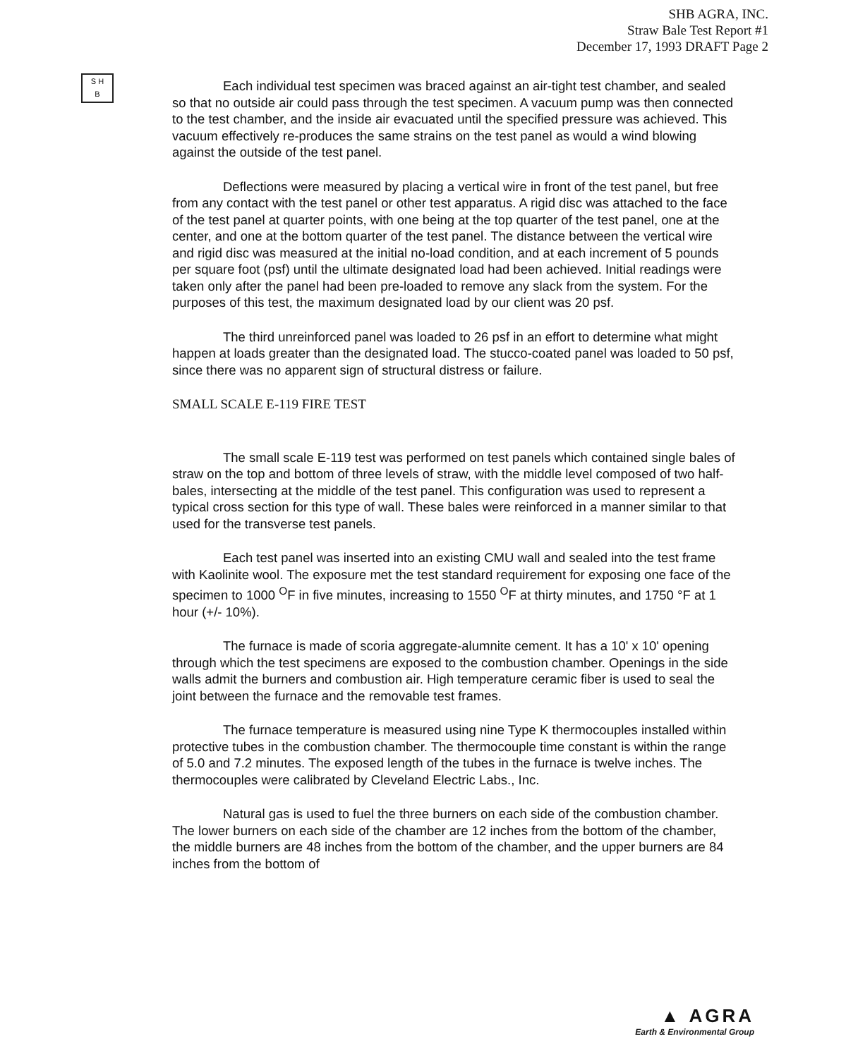SHB AGRA, INC.
Straw Bale Test Report #1
December 17, 1993 DRAFT Page 2
S H
B
Each individual test specimen was braced against an air-tight test chamber, and sealed so that no outside air could pass through the test specimen. A vacuum pump was then connected to the test chamber, and the inside air evacuated until the specified pressure was achieved. This vacuum effectively re-produces the same strains on the test panel as would a wind blowing against the outside of the test panel.
Deflections were measured by placing a vertical wire in front of the test panel, but free from any contact with the test panel or other test apparatus. A rigid disc was attached to the face of the test panel at quarter points, with one being at the top quarter of the test panel, one at the center, and one at the bottom quarter of the test panel. The distance between the vertical wire and rigid disc was measured at the initial no-load condition, and at each increment of 5 pounds per square foot (psf) until the ultimate designated load had been achieved. Initial readings were taken only after the panel had been pre-loaded to remove any slack from the system. For the purposes of this test, the maximum designated load by our client was 20 psf.
The third unreinforced panel was loaded to 26 psf in an effort to determine what might happen at loads greater than the designated load. The stucco-coated panel was loaded to 50 psf, since there was no apparent sign of structural distress or failure.
SMALL SCALE E-119 FIRE TEST
The small scale E-119 test was performed on test panels which contained single bales of straw on the top and bottom of three levels of straw, with the middle level composed of two half-bales, intersecting at the middle of the test panel. This configuration was used to represent a typical cross section for this type of wall. These bales were reinforced in a manner similar to that used for the transverse test panels.
Each test panel was inserted into an existing CMU wall and sealed into the test frame with Kaolinite wool. The exposure met the test standard requirement for exposing one face of the specimen to 1000 <sup>O</sup>F in five minutes, increasing to 1550 <sup>O</sup>F at thirty minutes, and 1750 °F at 1 hour (+/- 10%).
The furnace is made of scoria aggregate-alumnite cement. It has a 10' x 10' opening through which the test specimens are exposed to the combustion chamber. Openings in the side walls admit the burners and combustion air. High temperature ceramic fiber is used to seal the joint between the furnace and the removable test frames.
The furnace temperature is measured using nine Type K thermocouples installed within protective tubes in the combustion chamber. The thermocouple time constant is within the range of 5.0 and 7.2 minutes. The exposed length of the tubes in the furnace is twelve inches. The thermocouples were calibrated by Cleveland Electric Labs., Inc.
Natural gas is used to fuel the three burners on each side of the combustion chamber. The lower burners on each side of the chamber are 12 inches from the bottom of the chamber, the middle burners are 48 inches from the bottom of the chamber, and the upper burners are 84 inches from the bottom of
▲ AGRA
Earth & Environmental Group